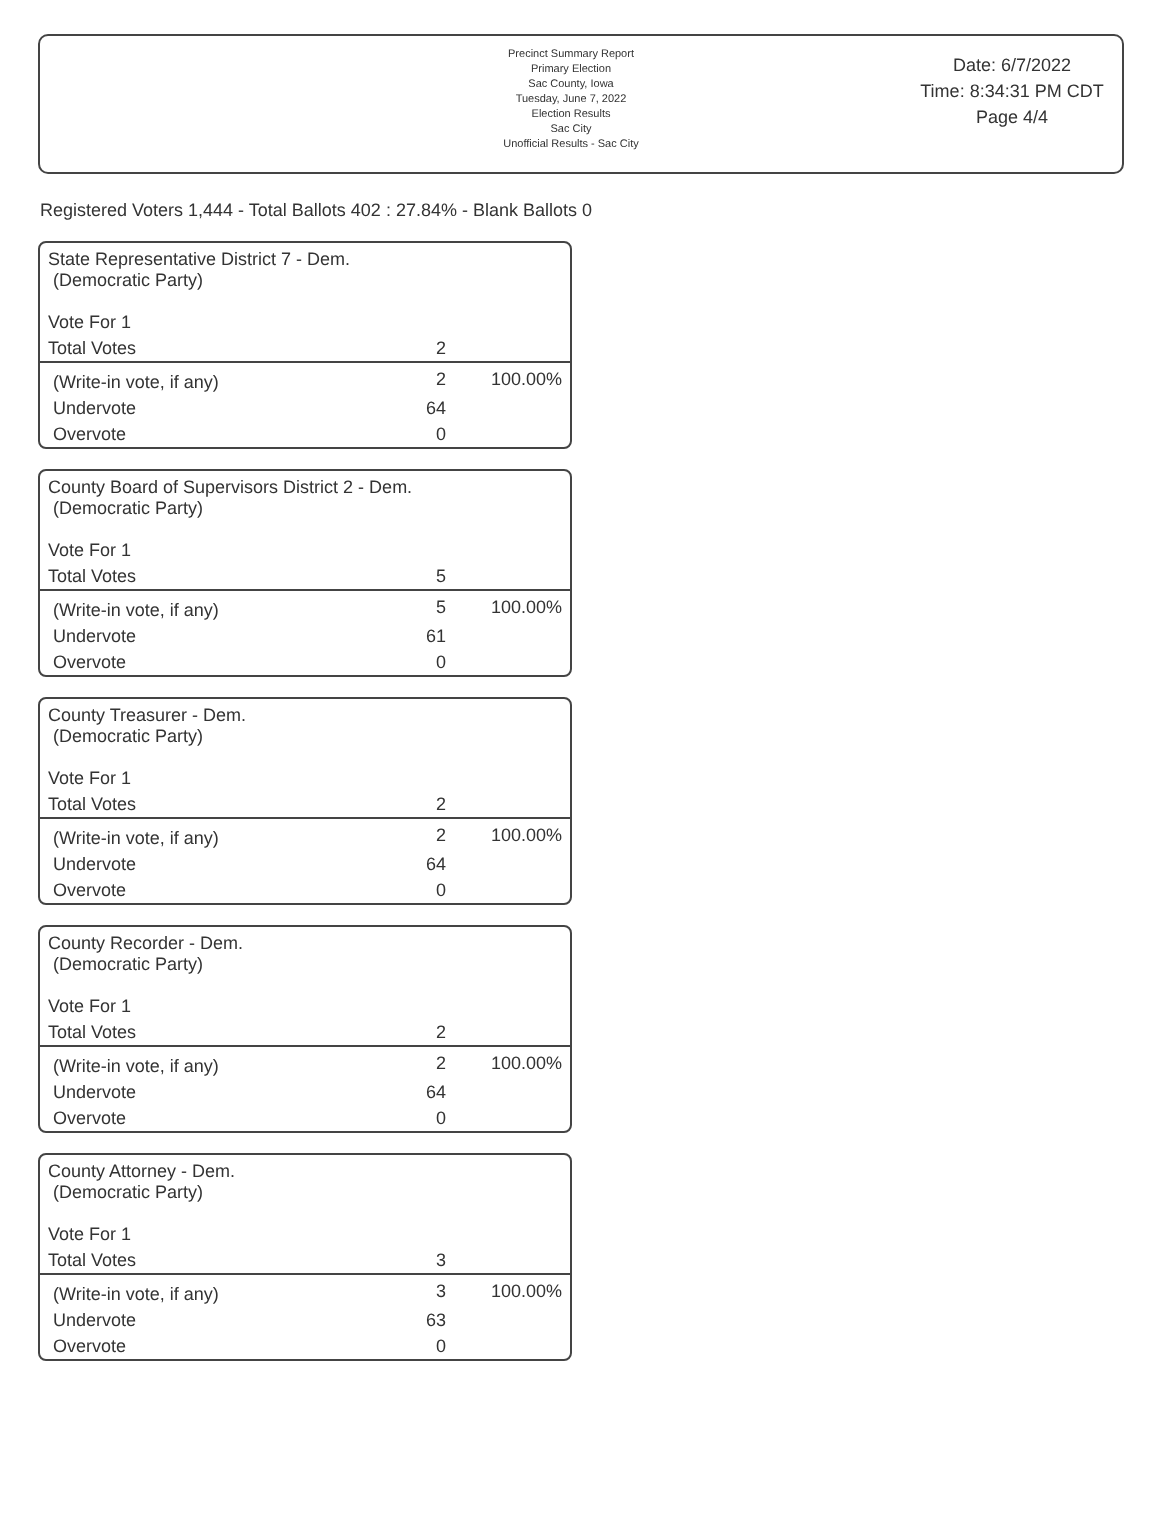Precinct Summary Report
Primary Election
Sac County, Iowa
Tuesday, June 7, 2022
Election Results
Sac City
Unofficial Results - Sac City
Date: 6/7/2022
Time: 8:34:31 PM CDT
Page 4/4
Registered Voters 1,444 - Total Ballots 402 : 27.84% - Blank Ballots 0
| State Representative District 7 - Dem. (Democratic Party) Vote For 1 | | |
| Total Votes | 2 | |
| (Write-in vote, if any) | 2 | 100.00% |
| Undervote | 64 | |
| Overvote | 0 | |
| County Board of Supervisors District 2 - Dem. (Democratic Party) Vote For 1 | | |
| Total Votes | 5 | |
| (Write-in vote, if any) | 5 | 100.00% |
| Undervote | 61 | |
| Overvote | 0 | |
| County Treasurer - Dem. (Democratic Party) Vote For 1 | | |
| Total Votes | 2 | |
| (Write-in vote, if any) | 2 | 100.00% |
| Undervote | 64 | |
| Overvote | 0 | |
| County Recorder - Dem. (Democratic Party) Vote For 1 | | |
| Total Votes | 2 | |
| (Write-in vote, if any) | 2 | 100.00% |
| Undervote | 64 | |
| Overvote | 0 | |
| County Attorney - Dem. (Democratic Party) Vote For 1 | | |
| Total Votes | 3 | |
| (Write-in vote, if any) | 3 | 100.00% |
| Undervote | 63 | |
| Overvote | 0 | |